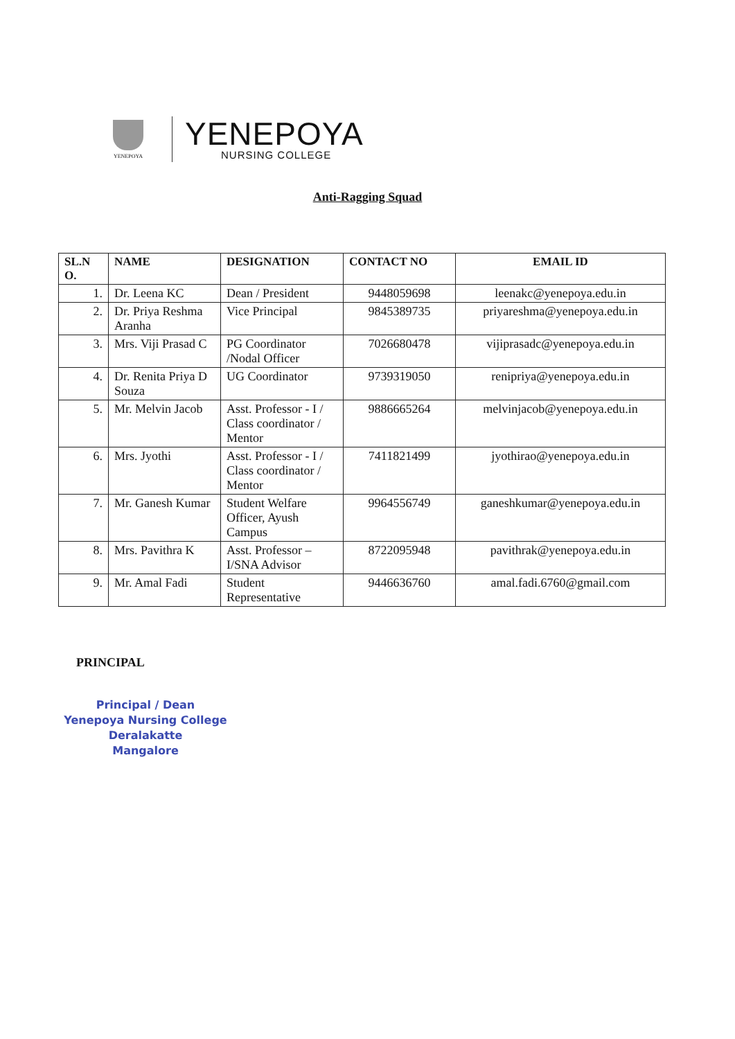YENEPOYA
YENEPOYA
NURSING COLLEGE
Anti-Ragging Squad
| SL.N O. | NAME | DESIGNATION | CONTACT NO | EMAIL ID |
| --- | --- | --- | --- | --- |
| 1. | Dr. Leena KC | Dean / President | 9448059698 | leenakc@yenepoya.edu.in |
| 2. | Dr. Priya Reshma Aranha | Vice Principal | 9845389735 | priyareshma@yenepoya.edu.in |
| 3. | Mrs. Viji Prasad C | PG Coordinator /Nodal Officer | 7026680478 | vijiprasadc@yenepoya.edu.in |
| 4. | Dr. Renita Priya D Souza | UG Coordinator | 9739319050 | renipriya@yenepoya.edu.in |
| 5. | Mr. Melvin Jacob | Asst. Professor - I / Class coordinator / Mentor | 9886665264 | melvinjacob@yenepoya.edu.in |
| 6. | Mrs. Jyothi | Asst. Professor - I / Class coordinator / Mentor | 7411821499 | jyothirao@yenepoya.edu.in |
| 7. | Mr. Ganesh Kumar | Student Welfare Officer, Ayush Campus | 9964556749 | ganeshkumar@yenepoya.edu.in |
| 8. | Mrs. Pavithra K | Asst. Professor – I/SNA Advisor | 8722095948 | pavithrak@yenepoya.edu.in |
| 9. | Mr. Amal Fadi | Student Representative | 9446636760 | amal.fadi.6760@gmail.com |
PRINCIPAL
Principal / Dean
Yenepoya Nursing College
Deralakatte
Mangalore